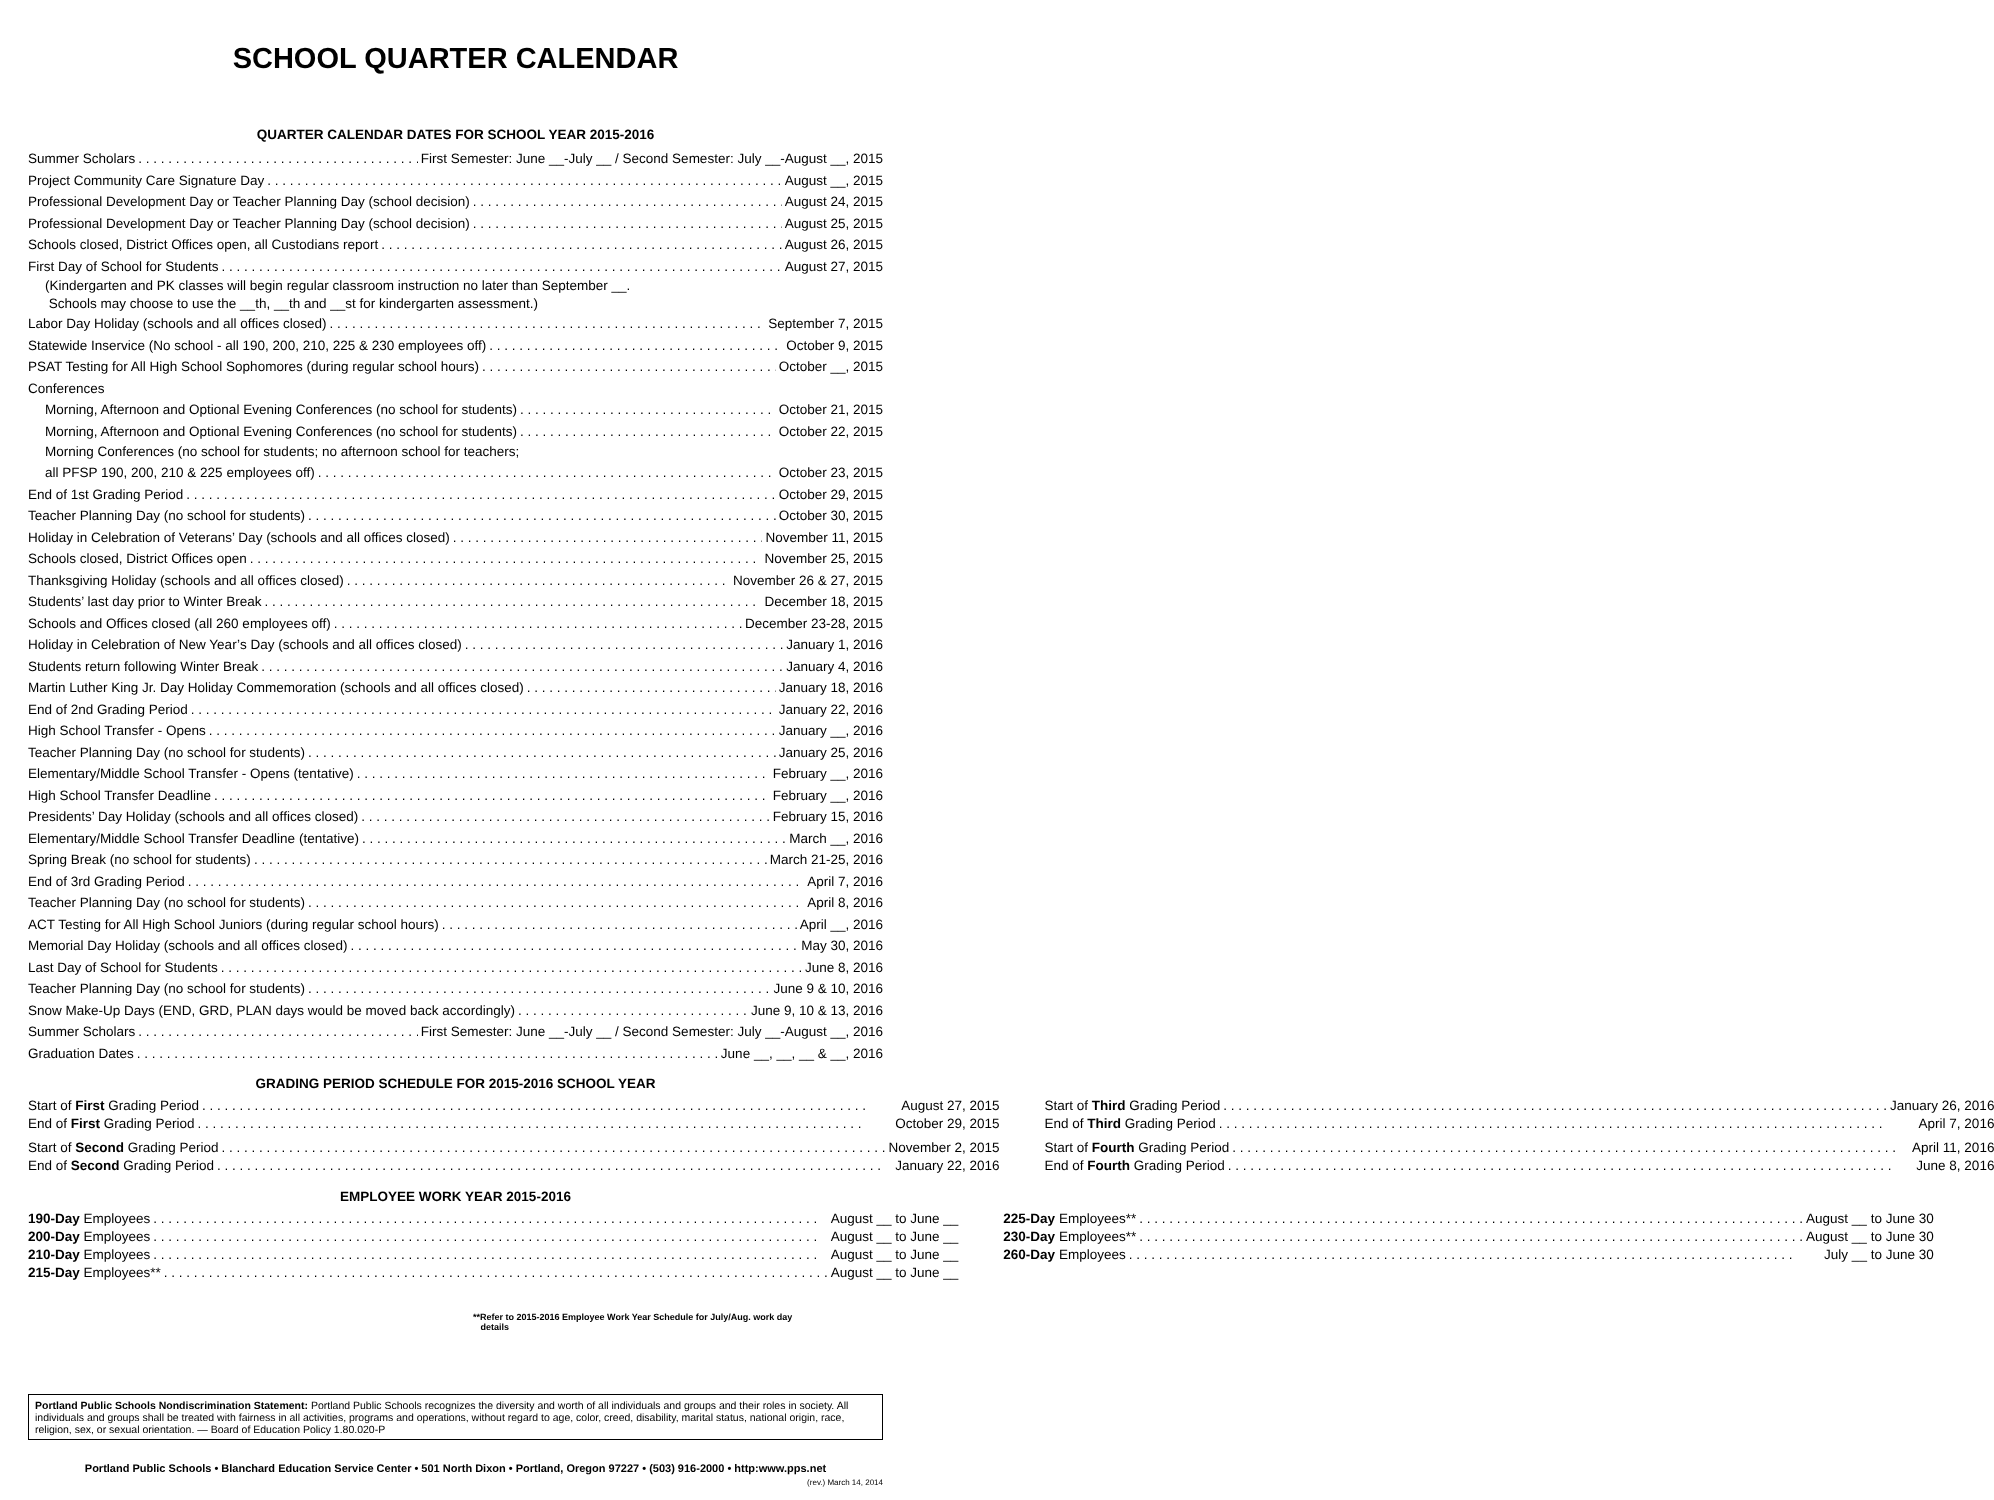SCHOOL QUARTER CALENDAR
QUARTER CALENDAR DATES FOR SCHOOL YEAR 2015-2016
Summer Scholars First Semester: June __-July __ / Second Semester: July __-August __, 2015
Project Community Care Signature Day August __, 2015
Professional Development Day or Teacher Planning Day (school decision) August 24, 2015
Professional Development Day or Teacher Planning Day (school decision) August 25, 2015
Schools closed, District Offices open, all Custodians report August 26, 2015
First Day of School for Students August 27, 2015
(Kindergarten and PK classes will begin regular classroom instruction no later than September __.
Schools may choose to use the __th, __th and __st for kindergarten assessment.)
Labor Day Holiday (schools and all offices closed) September 7, 2015
Statewide Inservice (No school - all 190, 200, 210, 225 & 230 employees off) October 9, 2015
PSAT Testing for All High School Sophomores (during regular school hours) October __, 2015
Conferences
Morning, Afternoon and Optional Evening Conferences (no school for students) October 21, 2015
Morning, Afternoon and Optional Evening Conferences (no school for students) October 22, 2015
Morning Conferences (no school for students; no afternoon school for teachers;
all PFSP 190, 200, 210 & 225 employees off) October 23, 2015
End of 1st Grading Period October 29, 2015
Teacher Planning Day (no school for students) October 30, 2015
Holiday in Celebration of Veterans’ Day (schools and all offices closed) November 11, 2015
Schools closed, District Offices open November 25, 2015
Thanksgiving Holiday (schools and all offices closed) November 26 & 27, 2015
Students’ last day prior to Winter Break December 18, 2015
Schools and Offices closed (all 260 employees off) December 23-28, 2015
Holiday in Celebration of New Year’s Day (schools and all offices closed) January 1, 2016
Students return following Winter Break January 4, 2016
Martin Luther King Jr. Day Holiday Commemoration (schools and all offices closed) January 18, 2016
End of 2nd Grading Period January 22, 2016
High School Transfer - Opens January __, 2016
Teacher Planning Day (no school for students) January 25, 2016
Elementary/Middle School Transfer - Opens (tentative) February __, 2016
High School Transfer Deadline February __, 2016
Presidents’ Day Holiday (schools and all offices closed) February 15, 2016
Elementary/Middle School Transfer Deadline (tentative) March __, 2016
Spring Break (no school for students) March 21-25, 2016
End of 3rd Grading Period April 7, 2016
Teacher Planning Day (no school for students) April 8, 2016
ACT Testing for All High School Juniors (during regular school hours) April __, 2016
Memorial Day Holiday (schools and all offices closed) May 30, 2016
Last Day of School for Students June 8, 2016
Teacher Planning Day (no school for students) June 9 & 10, 2016
Snow Make-Up Days (END, GRD, PLAN days would be moved back accordingly) June 9, 10 & 13, 2016
Summer Scholars First Semester: June __-July __ / Second Semester: July __-August __, 2016
Graduation Dates June __, __, __ & __, 2016
GRADING PERIOD SCHEDULE FOR 2015-2016 SCHOOL YEAR
Start of First Grading Period August 27, 2015
End of First Grading Period October 29, 2015
Start of Second Grading Period November 2, 2015
End of Second Grading Period January 22, 2016
Start of Third Grading Period January 26, 2016
End of Third Grading Period April 7, 2016
Start of Fourth Grading Period April 11, 2016
End of Fourth Grading Period June 8, 2016
EMPLOYEE WORK YEAR 2015-2016
190-Day Employees August __ to June __
200-Day Employees August __ to June __
210-Day Employees August __ to June __
215-Day Employees** August __ to June __
225-Day Employees** August __ to June 30
230-Day Employees** August __ to June 30
260-Day Employees July __ to June 30
**Refer to 2015-2016 Employee Work Year Schedule for July/Aug. work day
details
Portland Public Schools Nondiscrimination Statement: Portland Public Schools recognizes the diversity and worth of all individuals and groups and their roles in society. All individuals and groups shall be treated with fairness in all activities, programs and operations, without regard to age, color, creed, disability, marital status, national origin, race, religion, sex, or sexual orientation. — Board of Education Policy 1.80.020-P
Portland Public Schools • Blanchard Education Service Center • 501 North Dixon • Portland, Oregon 97227 • (503) 916-2000 • http:www.pps.net
(rev.) March 14, 2014